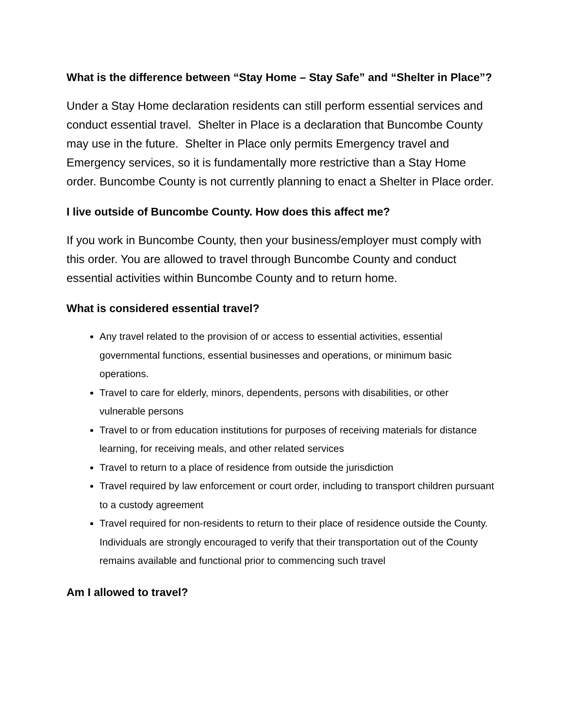What is the difference between “Stay Home – Stay Safe” and “Shelter in Place”?
Under a Stay Home declaration residents can still perform essential services and conduct essential travel. Shelter in Place is a declaration that Buncombe County may use in the future. Shelter in Place only permits Emergency travel and Emergency services, so it is fundamentally more restrictive than a Stay Home order. Buncombe County is not currently planning to enact a Shelter in Place order.
I live outside of Buncombe County. How does this affect me?
If you work in Buncombe County, then your business/employer must comply with this order. You are allowed to travel through Buncombe County and conduct essential activities within Buncombe County and to return home.
What is considered essential travel?
Any travel related to the provision of or access to essential activities, essential governmental functions, essential businesses and operations, or minimum basic operations.
Travel to care for elderly, minors, dependents, persons with disabilities, or other vulnerable persons
Travel to or from education institutions for purposes of receiving materials for distance learning, for receiving meals, and other related services
Travel to return to a place of residence from outside the jurisdiction
Travel required by law enforcement or court order, including to transport children pursuant to a custody agreement
Travel required for non-residents to return to their place of residence outside the County. Individuals are strongly encouraged to verify that their transportation out of the County remains available and functional prior to commencing such travel
Am I allowed to travel?